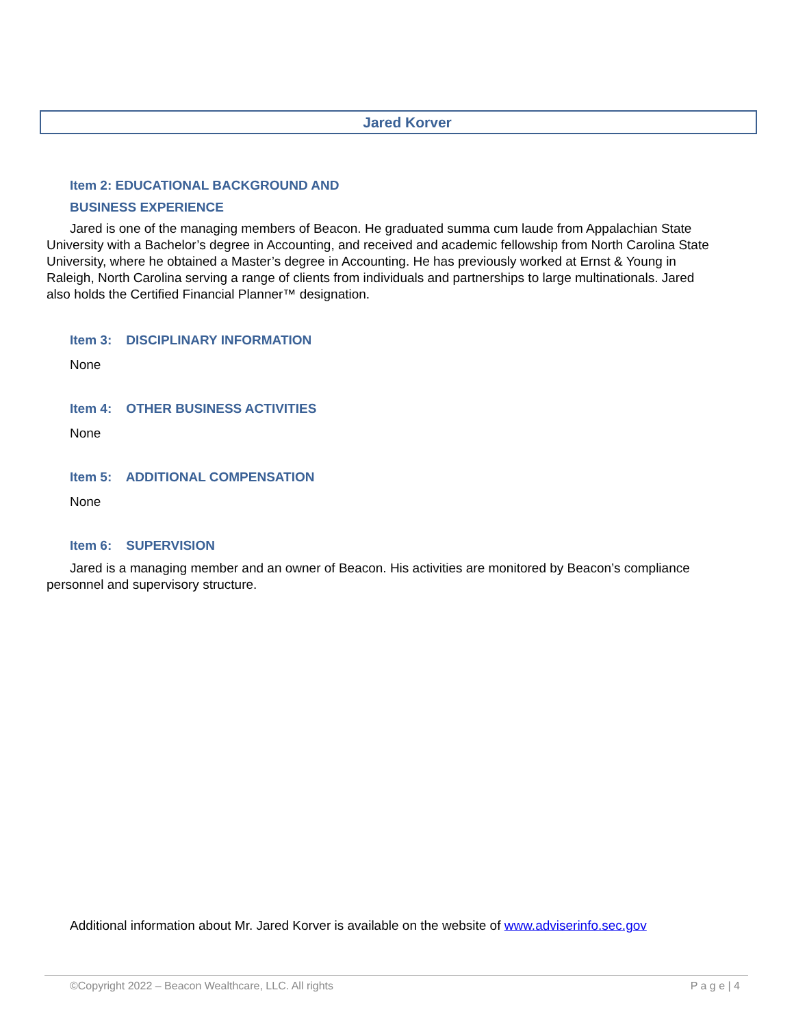Jared Korver
Item 2: EDUCATIONAL BACKGROUND AND
BUSINESS EXPERIENCE
Jared is one of the managing members of Beacon. He graduated summa cum laude from Appalachian State University with a Bachelor’s degree in Accounting, and received and academic fellowship from North Carolina State University, where he obtained a Master’s degree in Accounting. He has previously worked at Ernst & Young in Raleigh, North Carolina serving a range of clients from individuals and partnerships to large multinationals. Jared also holds the Certified Financial Planner™ designation.
Item 3: DISCIPLINARY INFORMATION
None
Item 4: OTHER BUSINESS ACTIVITIES
None
Item 5: ADDITIONAL COMPENSATION
None
Item 6: SUPERVISION
Jared is a managing member and an owner of Beacon. His activities are monitored by Beacon’s compliance personnel and supervisory structure.
Additional information about Mr. Jared Korver is available on the website of www.adviserinfo.sec.gov
©Copyright 2022 – Beacon Wealthcare, LLC. All rights P a g e | 4